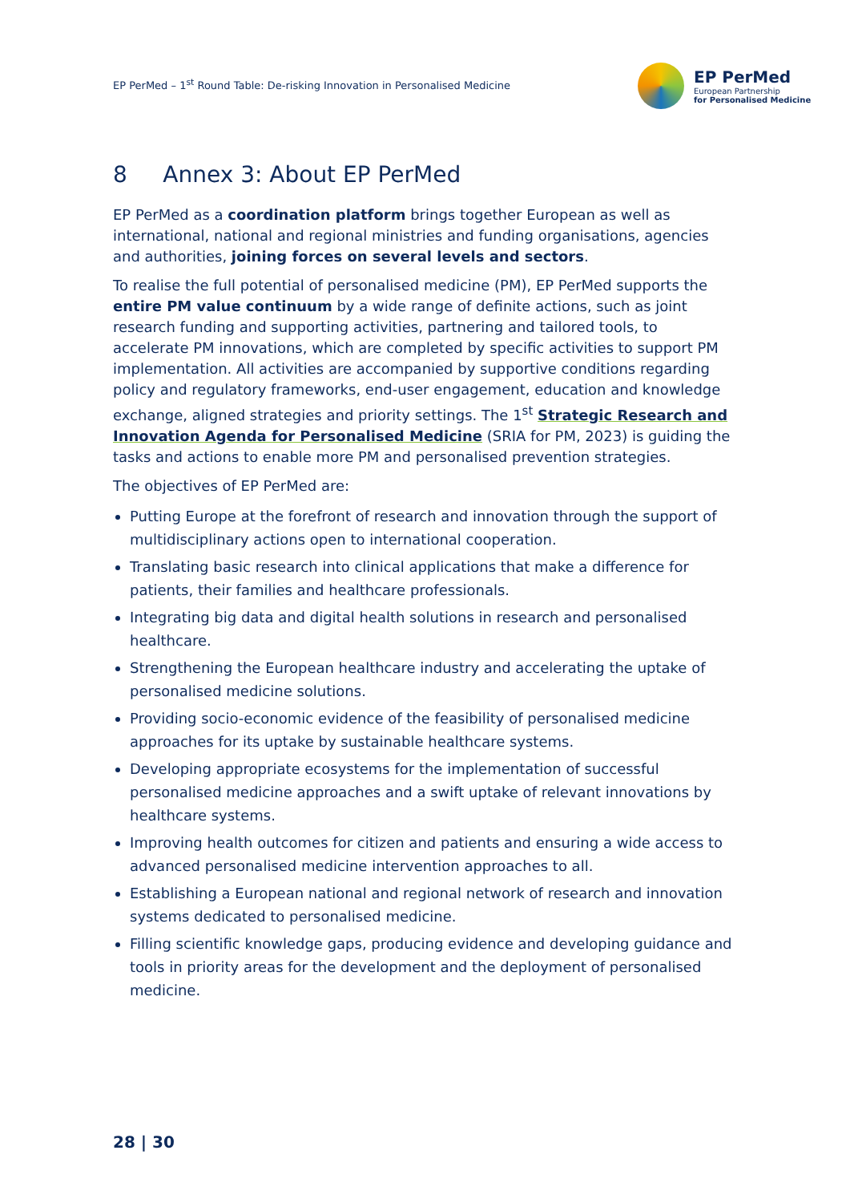EP PerMed – 1<sup>st</sup> Round Table: De-risking Innovation in Personalised Medicine
EP PerMed
European Partnership
for Personalised Medicine
8 Annex 3: About EP PerMed
EP PerMed as a coordination platform brings together European as well as international, national and regional ministries and funding organisations, agencies and authorities, joining forces on several levels and sectors.
To realise the full potential of personalised medicine (PM), EP PerMed supports the entire PM value continuum by a wide range of definite actions, such as joint research funding and supporting activities, partnering and tailored tools, to accelerate PM innovations, which are completed by specific activities to support PM implementation. All activities are accompanied by supportive conditions regarding policy and regulatory frameworks, end-user engagement, education and knowledge exchange, aligned strategies and priority settings. The 1<sup>st</sup> Strategic Research and Innovation Agenda for Personalised Medicine (SRIA for PM, 2023) is guiding the tasks and actions to enable more PM and personalised prevention strategies.
The objectives of EP PerMed are:
Putting Europe at the forefront of research and innovation through the support of multidisciplinary actions open to international cooperation.
Translating basic research into clinical applications that make a difference for patients, their families and healthcare professionals.
Integrating big data and digital health solutions in research and personalised healthcare.
Strengthening the European healthcare industry and accelerating the uptake of personalised medicine solutions.
Providing socio-economic evidence of the feasibility of personalised medicine approaches for its uptake by sustainable healthcare systems.
Developing appropriate ecosystems for the implementation of successful personalised medicine approaches and a swift uptake of relevant innovations by healthcare systems.
Improving health outcomes for citizen and patients and ensuring a wide access to advanced personalised medicine intervention approaches to all.
Establishing a European national and regional network of research and innovation systems dedicated to personalised medicine.
Filling scientific knowledge gaps, producing evidence and developing guidance and tools in priority areas for the development and the deployment of personalised medicine.
28 | 30